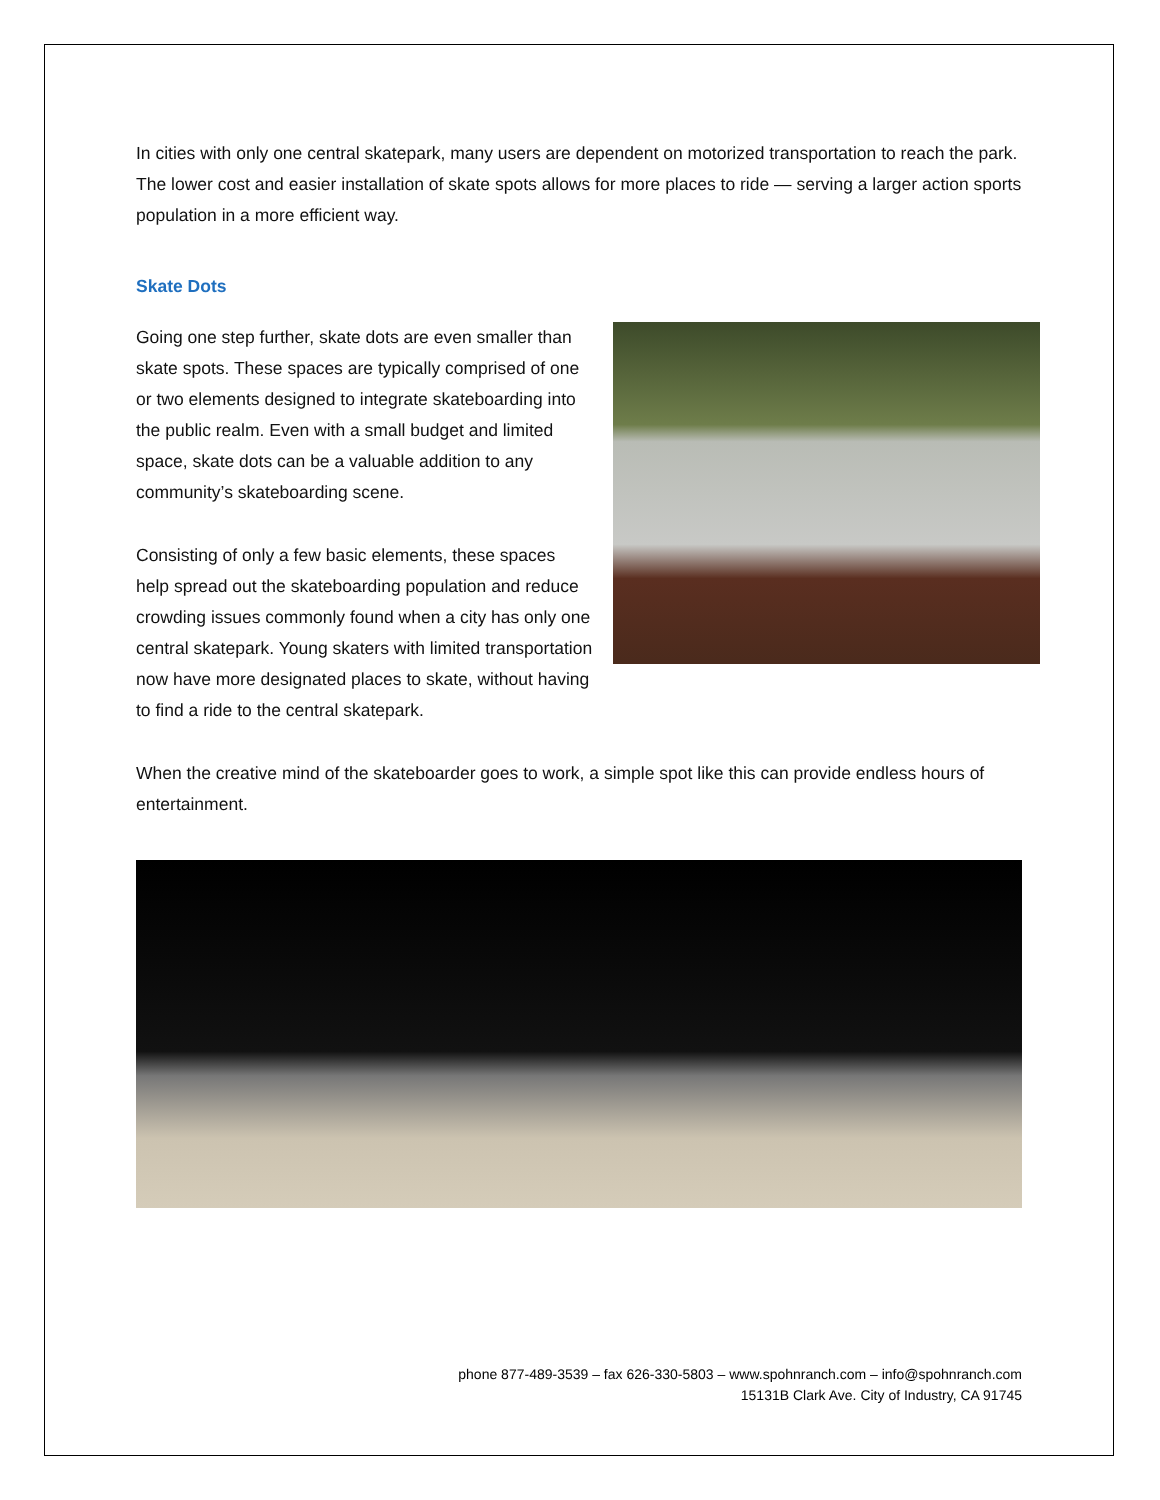In cities with only one central skatepark, many users are dependent on motorized transportation to reach the park. The lower cost and easier installation of skate spots allows for more places to ride — serving a larger action sports population in a more efficient way.
Skate Dots
Going one step further, skate dots are even smaller than skate spots. These spaces are typically comprised of one or two elements designed to integrate skateboarding into the public realm. Even with a small budget and limited space, skate dots can be a valuable addition to any community’s skateboarding scene.
Consisting of only a few basic elements, these spaces help spread out the skateboarding population and reduce crowding issues commonly found when a city has only one central skatepark. Young skaters with limited transportation now have more designated places to skate, without having to find a ride to the central skatepark.
When the creative mind of the skateboarder goes to work, a simple spot like this can provide endless hours of entertainment.
phone 877-489-3539 – fax 626-330-5803 – www.spohnranch.com – info@spohnranch.com
15131B Clark Ave. City of Industry, CA 91745